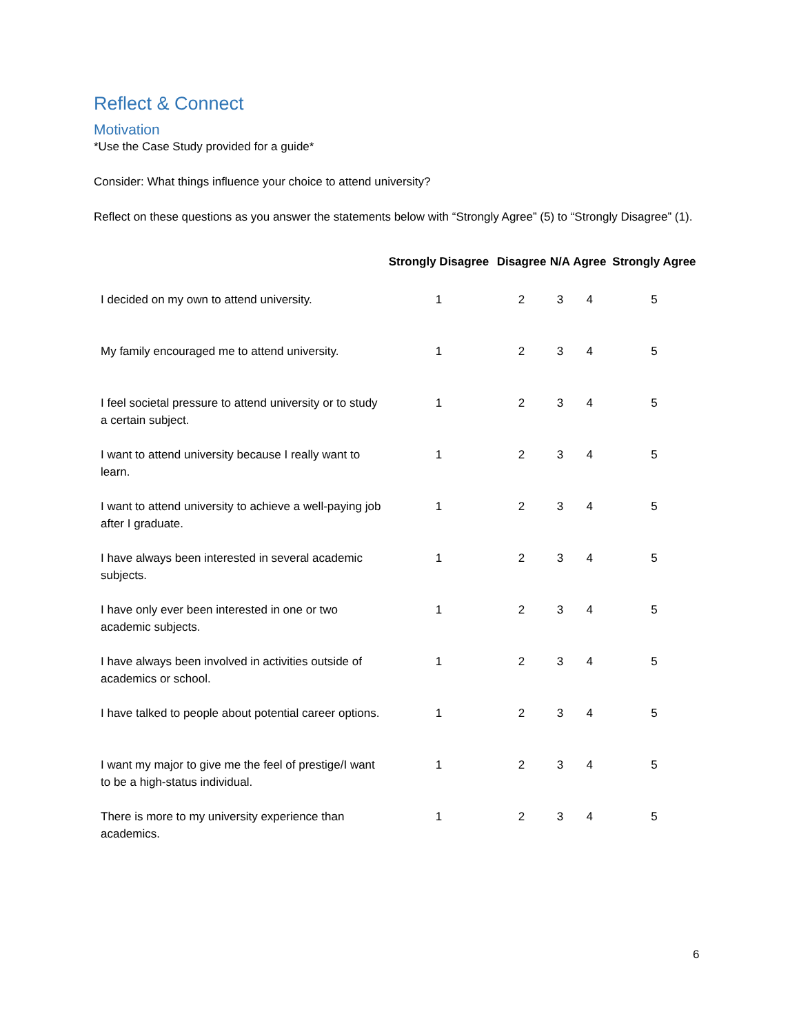Reflect & Connect
Motivation
*Use the Case Study provided for a guide*
Consider: What things influence your choice to attend university?
Reflect on these questions as you answer the statements below with “Strongly Agree” (5) to “Strongly Disagree” (1).
| | Strongly Disagree | Disagree | N/A | Agree | Strongly Agree |
| --- | --- | --- | --- | --- | --- |
| I decided on my own to attend university. | 1 | 2 | 3 | 4 | 5 |
| My family encouraged me to attend university. | 1 | 2 | 3 | 4 | 5 |
| I feel societal pressure to attend university or to study a certain subject. | 1 | 2 | 3 | 4 | 5 |
| I want to attend university because I really want to learn. | 1 | 2 | 3 | 4 | 5 |
| I want to attend university to achieve a well-paying job after I graduate. | 1 | 2 | 3 | 4 | 5 |
| I have always been interested in several academic subjects. | 1 | 2 | 3 | 4 | 5 |
| I have only ever been interested in one or two academic subjects. | 1 | 2 | 3 | 4 | 5 |
| I have always been involved in activities outside of academics or school. | 1 | 2 | 3 | 4 | 5 |
| I have talked to people about potential career options. | 1 | 2 | 3 | 4 | 5 |
| I want my major to give me the feel of prestige/I want to be a high-status individual. | 1 | 2 | 3 | 4 | 5 |
| There is more to my university experience than academics. | 1 | 2 | 3 | 4 | 5 |
6